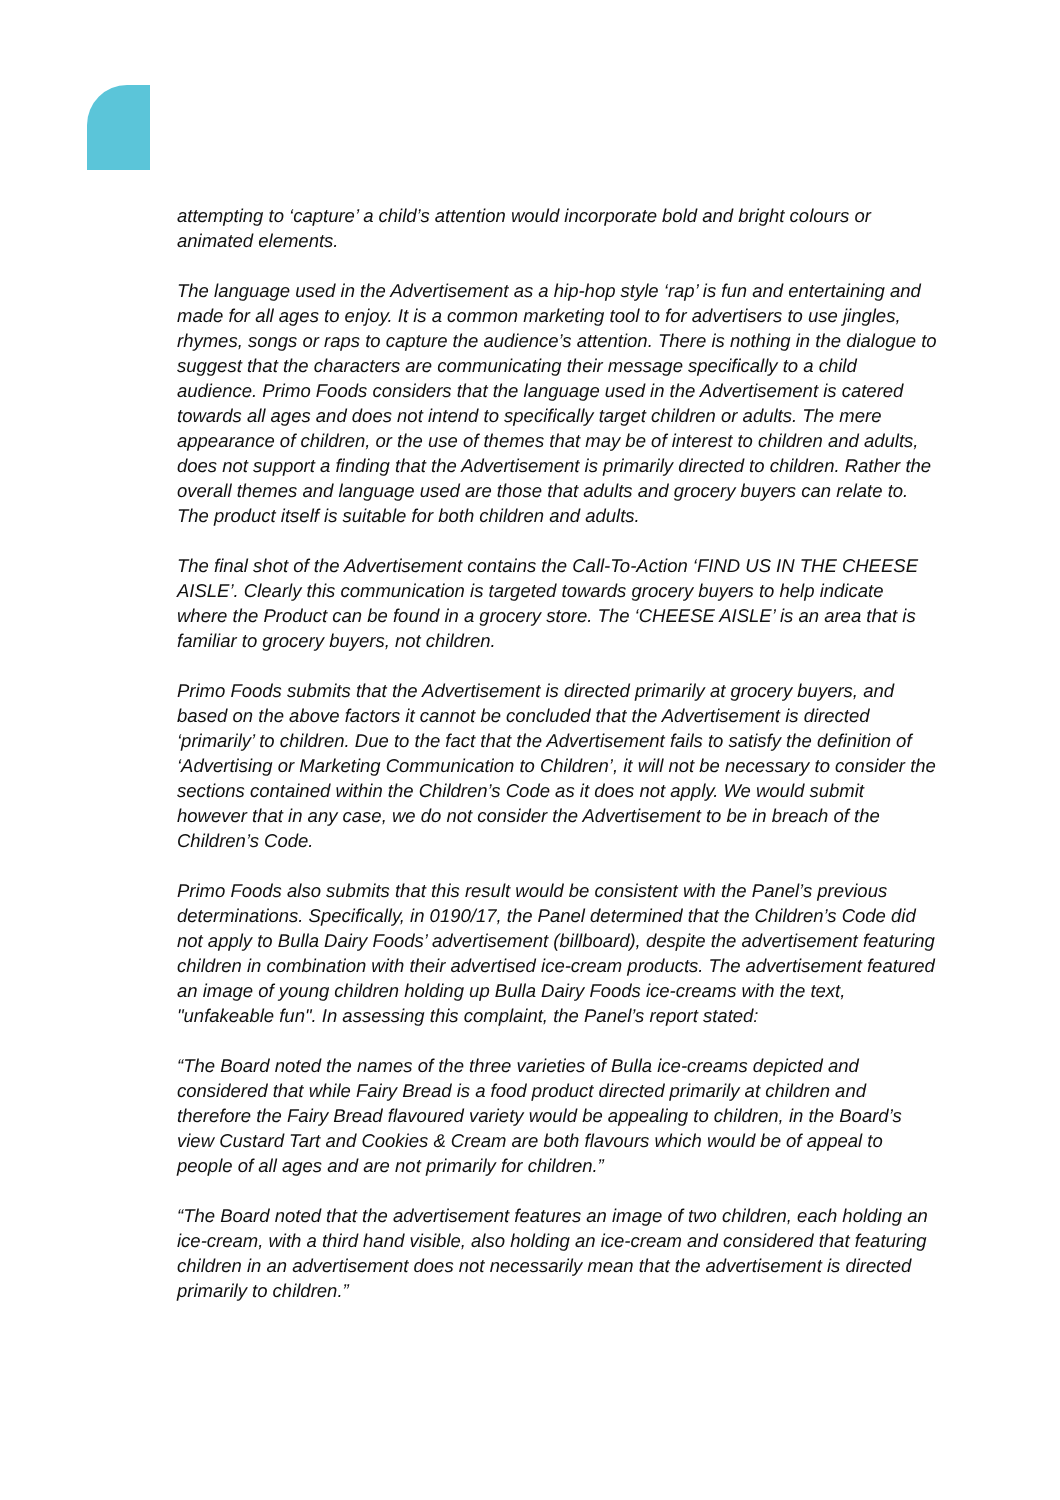attempting to ‘capture’ a child’s attention would incorporate bold and bright colours or animated elements.
The language used in the Advertisement as a hip-hop style ‘rap’ is fun and entertaining and made for all ages to enjoy. It is a common marketing tool to for advertisers to use jingles, rhymes, songs or raps to capture the audience’s attention. There is nothing in the dialogue to suggest that the characters are communicating their message specifically to a child audience. Primo Foods considers that the language used in the Advertisement is catered towards all ages and does not intend to specifically target children or adults. The mere appearance of children, or the use of themes that may be of interest to children and adults, does not support a finding that the Advertisement is primarily directed to children. Rather the overall themes and language used are those that adults and grocery buyers can relate to. The product itself is suitable for both children and adults.
The final shot of the Advertisement contains the Call-To-Action ‘FIND US IN THE CHEESE AISLE’. Clearly this communication is targeted towards grocery buyers to help indicate where the Product can be found in a grocery store. The ‘CHEESE AISLE’ is an area that is familiar to grocery buyers, not children.
Primo Foods submits that the Advertisement is directed primarily at grocery buyers, and based on the above factors it cannot be concluded that the Advertisement is directed ‘primarily’ to children. Due to the fact that the Advertisement fails to satisfy the definition of ‘Advertising or Marketing Communication to Children’, it will not be necessary to consider the sections contained within the Children’s Code as it does not apply. We would submit however that in any case, we do not consider the Advertisement to be in breach of the Children’s Code.
Primo Foods also submits that this result would be consistent with the Panel’s previous determinations. Specifically, in 0190/17, the Panel determined that the Children’s Code did not apply to Bulla Dairy Foods’ advertisement (billboard), despite the advertisement featuring children in combination with their advertised ice-cream products. The advertisement featured an image of young children holding up Bulla Dairy Foods ice-creams with the text, "unfakeable fun". In assessing this complaint, the Panel’s report stated:
“The Board noted the names of the three varieties of Bulla ice-creams depicted and considered that while Fairy Bread is a food product directed primarily at children and therefore the Fairy Bread flavoured variety would be appealing to children, in the Board’s view Custard Tart and Cookies & Cream are both flavours which would be of appeal to people of all ages and are not primarily for children.”
“The Board noted that the advertisement features an image of two children, each holding an ice-cream, with a third hand visible, also holding an ice-cream and considered that featuring children in an advertisement does not necessarily mean that the advertisement is directed primarily to children.”